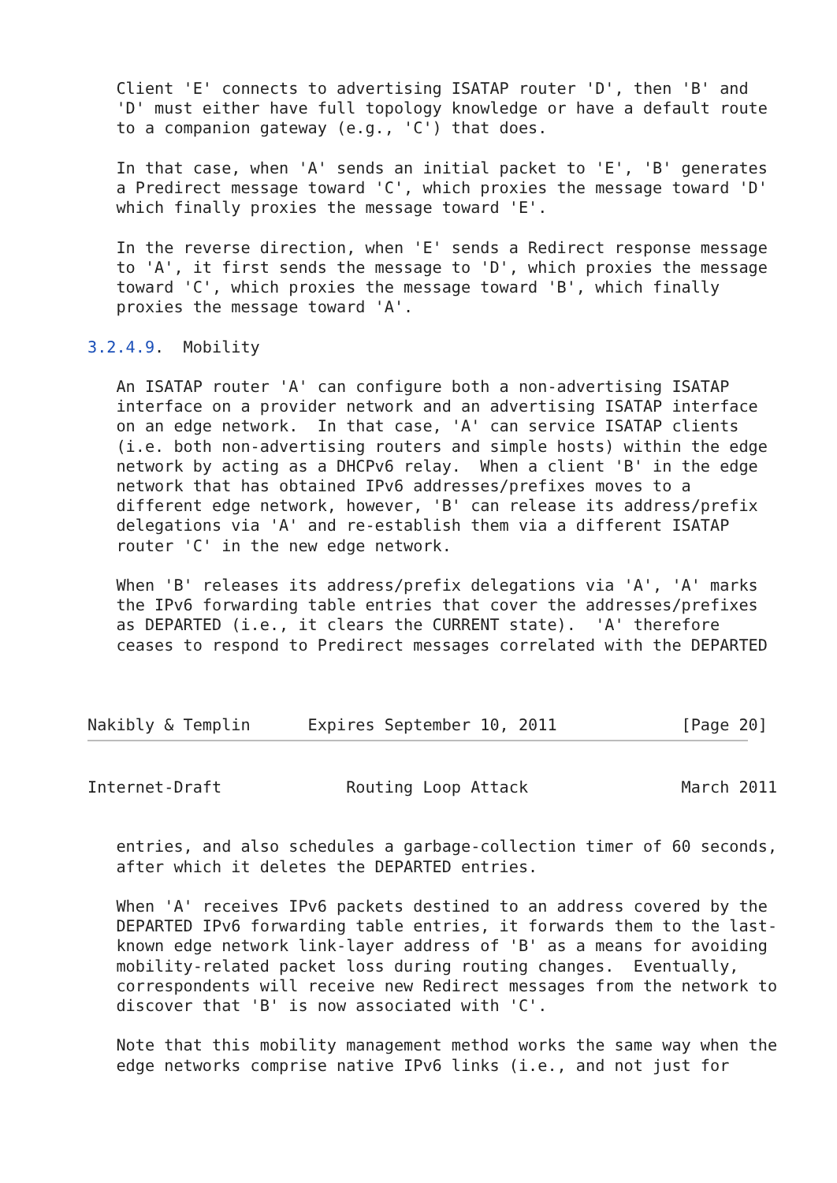Client 'E' connects to advertising ISATAP router 'D', then 'B' and
   'D' must either have full topology knowledge or have a default route
   to a companion gateway (e.g., 'C') that does.

   In that case, when 'A' sends an initial packet to 'E', 'B' generates
   a Predirect message toward 'C', which proxies the message toward 'D'
   which finally proxies the message toward 'E'.

   In the reverse direction, when 'E' sends a Redirect response message
   to 'A', it first sends the message to 'D', which proxies the message
   toward 'C', which proxies the message toward 'B', which finally
   proxies the message toward 'A'.

3.2.4.9.  Mobility

   An ISATAP router 'A' can configure both a non-advertising ISATAP
   interface on a provider network and an advertising ISATAP interface
   on an edge network.  In that case, 'A' can service ISATAP clients
   (i.e. both non-advertising routers and simple hosts) within the edge
   network by acting as a DHCPv6 relay.  When a client 'B' in the edge
   network that has obtained IPv6 addresses/prefixes moves to a
   different edge network, however, 'B' can release its address/prefix
   delegations via 'A' and re-establish them via a different ISATAP
   router 'C' in the new edge network.

   When 'B' releases its address/prefix delegations via 'A', 'A' marks
   the IPv6 forwarding table entries that cover the addresses/prefixes
   as DEPARTED (i.e., it clears the CURRENT state).  'A' therefore
   ceases to respond to Predirect messages correlated with the DEPARTED



Nakibly & Templin      Expires September 10, 2011             [Page 20]
Internet-Draft             Routing Loop Attack                March 2011


   entries, and also schedules a garbage-collection timer of 60 seconds,
   after which it deletes the DEPARTED entries.

   When 'A' receives IPv6 packets destined to an address covered by the
   DEPARTED IPv6 forwarding table entries, it forwards them to the last-
   known edge network link-layer address of 'B' as a means for avoiding
   mobility-related packet loss during routing changes.  Eventually,
   correspondents will receive new Redirect messages from the network to
   discover that 'B' is now associated with 'C'.

   Note that this mobility management method works the same way when the
   edge networks comprise native IPv6 links (i.e., and not just for